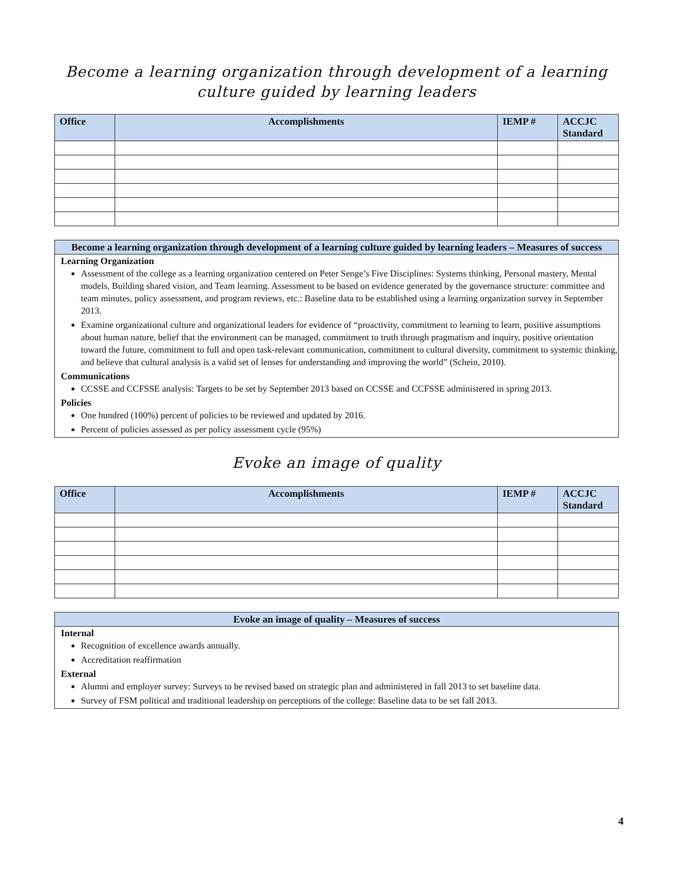Become a learning organization through development of a learning culture guided by learning leaders
| Office | Accomplishments | IEMP # | ACCJC Standard |
| --- | --- | --- | --- |
Become a learning organization through development of a learning culture guided by learning leaders – Measures of success
Learning Organization
Assessment of the college as a learning organization centered on Peter Senge’s Five Disciplines: Systems thinking, Personal mastery, Mental models, Building shared vision, and Team learning. Assessment to be based on evidence generated by the governance structure: committee and team minutes, policy assessment, and program reviews, etc.: Baseline data to be established using a learning organization survey in September 2013.
Examine organizational culture and organizational leaders for evidence of “proactivity, commitment to learning to learn, positive assumptions about human nature, belief that the environment can be managed, commitment to truth through pragmatism and inquiry, positive orientation toward the future, commitment to full and open task-relevant communication, commitment to cultural diversity, commitment to systemic thinking, and believe that cultural analysis is a valid set of lenses for understanding and improving the world” (Schein, 2010).
Communications
CCSSE and CCFSSE analysis: Targets to be set by September 2013 based on CCSSE and CCFSSE administered in spring 2013.
Policies
One hundred (100%) percent of policies to be reviewed and updated by 2016.
Percent of policies assessed as per policy assessment cycle (95%)
Evoke an image of quality
| Office | Accomplishments | IEMP # | ACCJC Standard |
| --- | --- | --- | --- |
Evoke an image of quality – Measures of success
Internal
Recognition of excellence awards annually.
Accreditation reaffirmation
External
Alumni and employer survey: Surveys to be revised based on strategic plan and administered in fall 2013 to set baseline data.
Survey of FSM political and traditional leadership on perceptions of the college: Baseline data to be set fall 2013.
4